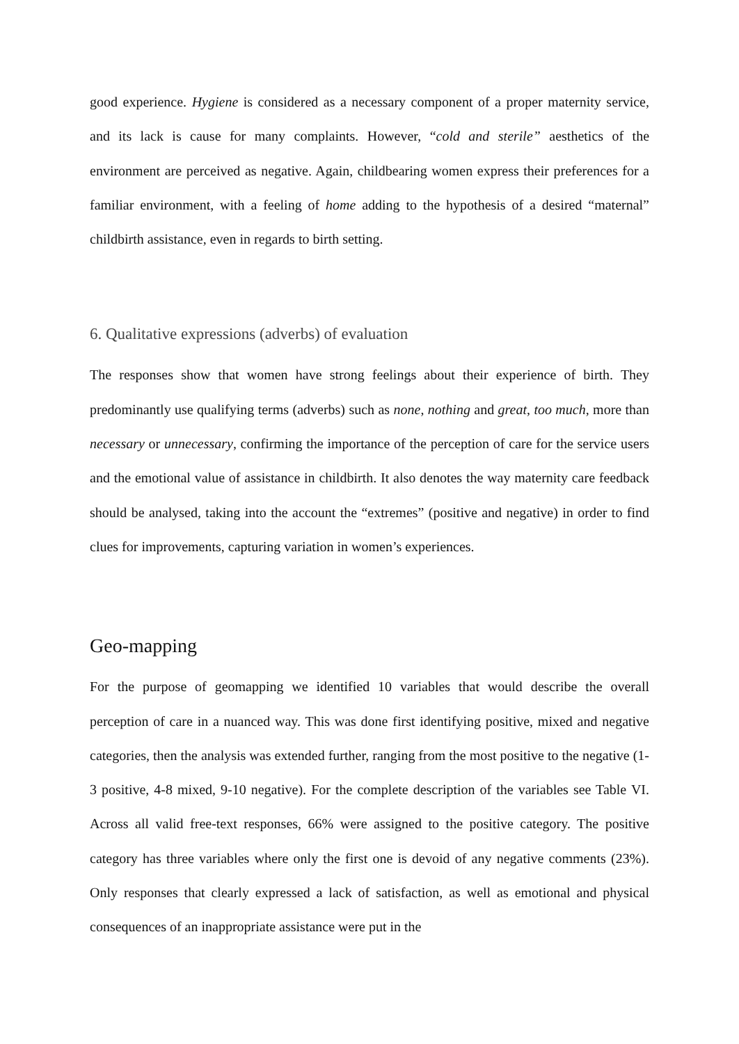good experience. Hygiene is considered as a necessary component of a proper maternity service, and its lack is cause for many complaints. However, “cold and sterile” aesthetics of the environment are perceived as negative. Again, childbearing women express their preferences for a familiar environment, with a feeling of home adding to the hypothesis of a desired “maternal” childbirth assistance, even in regards to birth setting.
6. Qualitative expressions (adverbs) of evaluation
The responses show that women have strong feelings about their experience of birth. They predominantly use qualifying terms (adverbs) such as none, nothing and great, too much, more than necessary or unnecessary, confirming the importance of the perception of care for the service users and the emotional value of assistance in childbirth. It also denotes the way maternity care feedback should be analysed, taking into the account the “extremes” (positive and negative) in order to find clues for improvements, capturing variation in women’s experiences.
Geo-mapping
For the purpose of geomapping we identified 10 variables that would describe the overall perception of care in a nuanced way. This was done first identifying positive, mixed and negative categories, then the analysis was extended further, ranging from the most positive to the negative (1-3 positive, 4-8 mixed, 9-10 negative). For the complete description of the variables see Table VI. Across all valid free-text responses, 66% were assigned to the positive category. The positive category has three variables where only the first one is devoid of any negative comments (23%). Only responses that clearly expressed a lack of satisfaction, as well as emotional and physical consequences of an inappropriate assistance were put in the